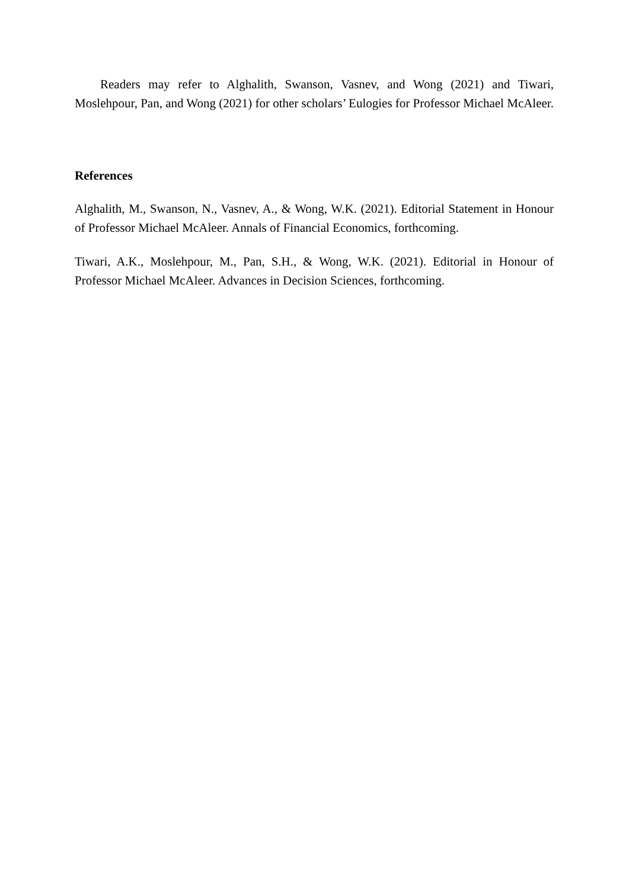Readers may refer to Alghalith, Swanson, Vasnev, and Wong (2021) and Tiwari, Moslehpour, Pan, and Wong (2021) for other scholars’ Eulogies for Professor Michael McAleer.
References
Alghalith, M., Swanson, N., Vasnev, A., & Wong, W.K. (2021). Editorial Statement in Honour of Professor Michael McAleer. Annals of Financial Economics, forthcoming.
Tiwari, A.K., Moslehpour, M., Pan, S.H., & Wong, W.K. (2021). Editorial in Honour of Professor Michael McAleer. Advances in Decision Sciences, forthcoming.